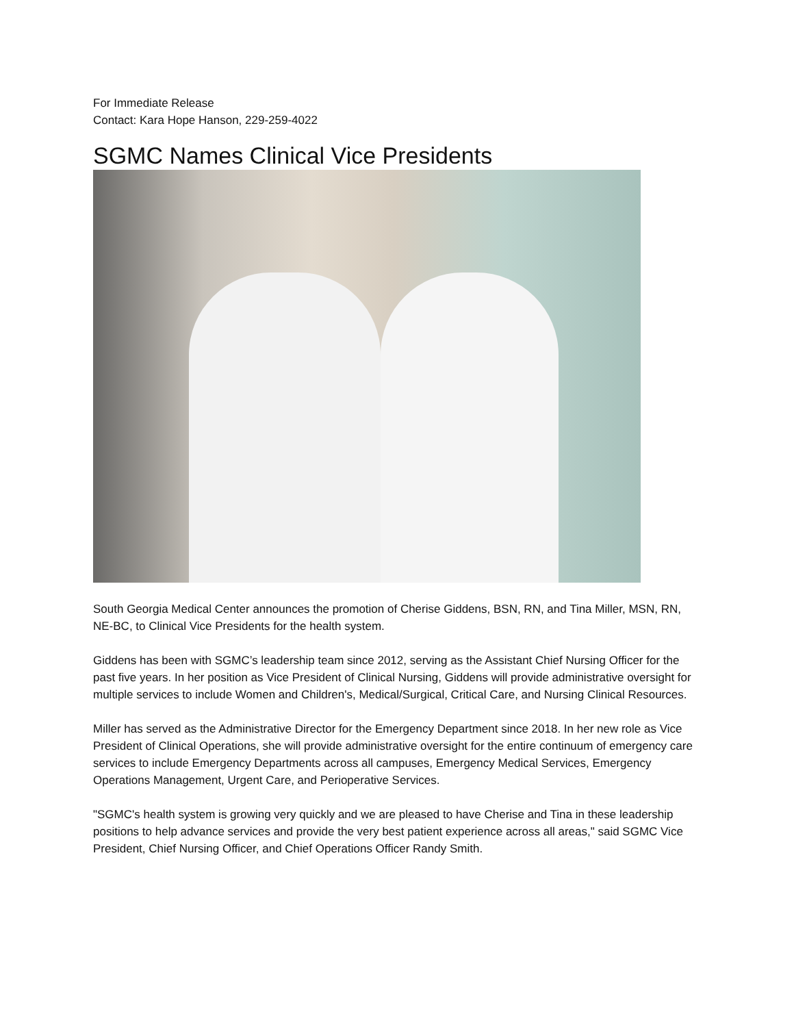For Immediate Release
Contact: Kara Hope Hanson, 229-259-4022
SGMC Names Clinical Vice Presidents
South Georgia Medical Center announces the promotion of Cherise Giddens, BSN, RN, and Tina Miller, MSN, RN, NE-BC, to Clinical Vice Presidents for the health system.
Giddens has been with SGMC’s leadership team since 2012, serving as the Assistant Chief Nursing Officer for the past five years. In her position as Vice President of Clinical Nursing, Giddens will provide administrative oversight for multiple services to include Women and Children's, Medical/Surgical, Critical Care, and Nursing Clinical Resources.
Miller has served as the Administrative Director for the Emergency Department since 2018. In her new role as Vice President of Clinical Operations, she will provide administrative oversight for the entire continuum of emergency care services to include Emergency Departments across all campuses, Emergency Medical Services, Emergency Operations Management, Urgent Care, and Perioperative Services.
"SGMC's health system is growing very quickly and we are pleased to have Cherise and Tina in these leadership positions to help advance services and provide the very best patient experience across all areas," said SGMC Vice President, Chief Nursing Officer, and Chief Operations Officer Randy Smith.